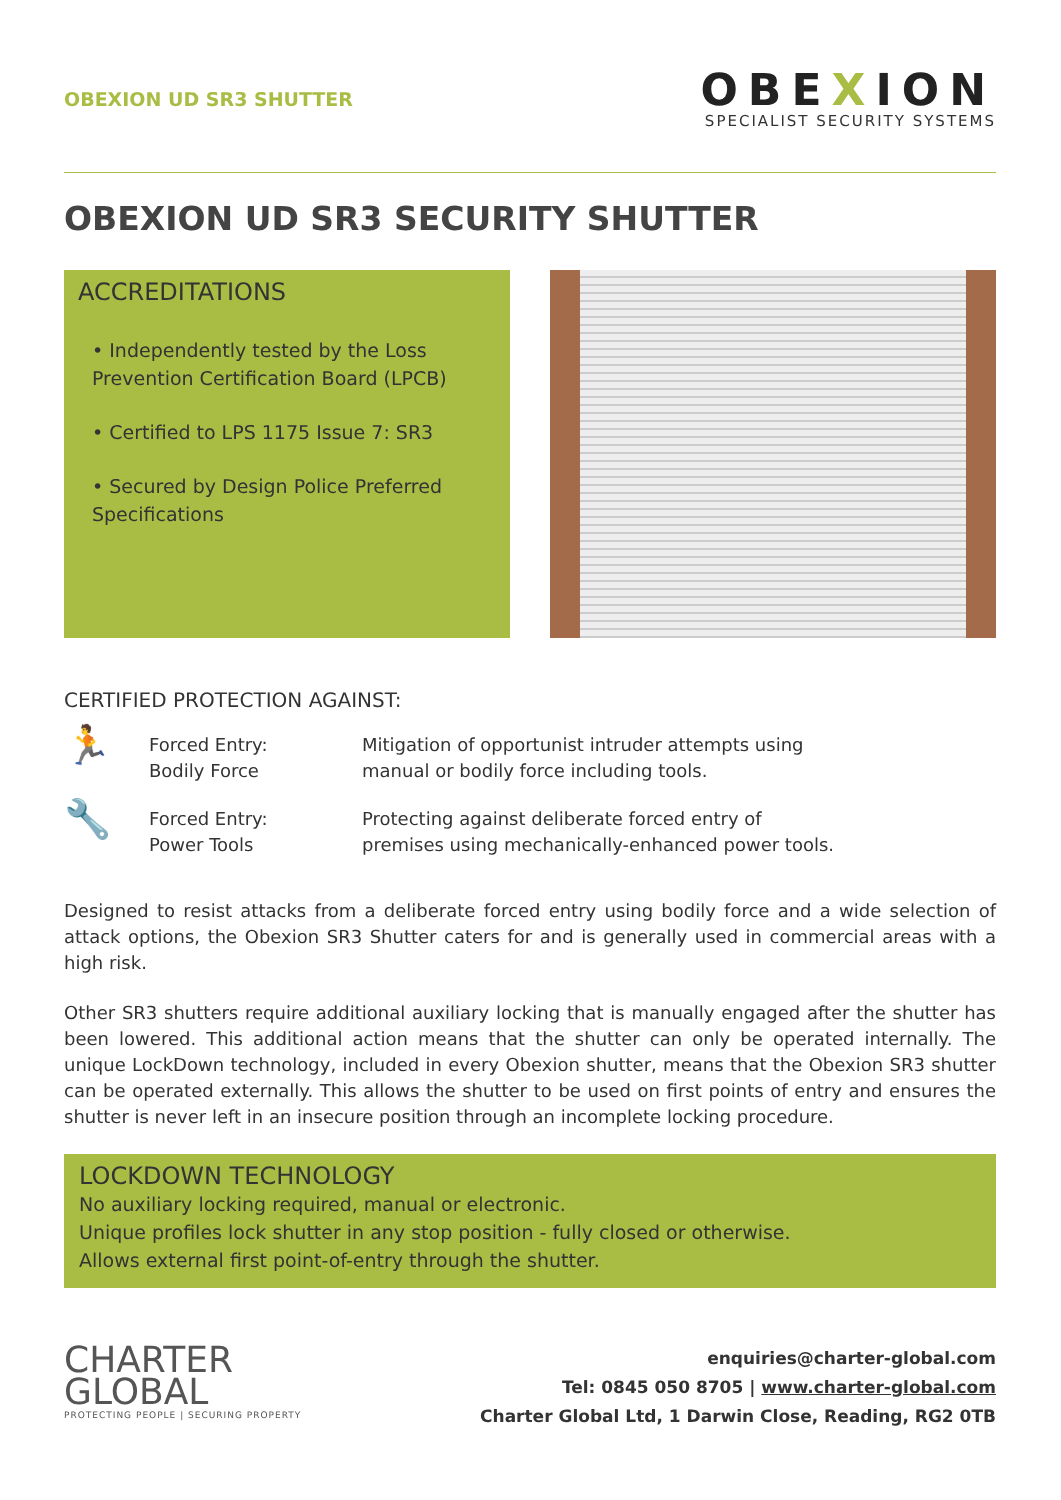OBEXION UD SR3 SHUTTER
OBEXION
SPECIALIST SECURITY SYSTEMS
OBEXION UD SR3 SECURITY SHUTTER
ACCREDITATIONS
• Independently tested by the Loss Prevention Certification Board (LPCB)
• Certified to LPS 1175 Issue 7: SR3
• Secured by Design Police Preferred Specifications
CERTIFIED PROTECTION AGAINST:
🏃
Forced Entry:
Bodily Force
Mitigation of opportunist intruder attempts using
manual or bodily force including tools.
🔧
Forced Entry:
Power Tools
Protecting against deliberate forced entry of
premises using mechanically-enhanced power tools.
Designed to resist attacks from a deliberate forced entry using bodily force and a wide selection of attack options, the Obexion SR3 Shutter caters for and is generally used in commercial areas with a high risk.
Other SR3 shutters require additional auxiliary locking that is manually engaged after the shutter has been lowered. This additional action means that the shutter can only be operated internally. The unique LockDown technology, included in every Obexion shutter, means that the Obexion SR3 shutter can be operated externally. This allows the shutter to be used on first points of entry and ensures the shutter is never left in an insecure position through an incomplete locking procedure.
LOCKDOWN TECHNOLOGY
No auxiliary locking required, manual or electronic.
Unique profiles lock shutter in any stop position - fully closed or otherwise.
Allows external first point-of-entry through the shutter.
CHARTER
GLOBAL
PROTECTING PEOPLE | SECURING PROPERTY
enquiries@charter-global.com
Tel: 0845 050 8705 | www.charter-global.com
Charter Global Ltd, 1 Darwin Close, Reading, RG2 0TB